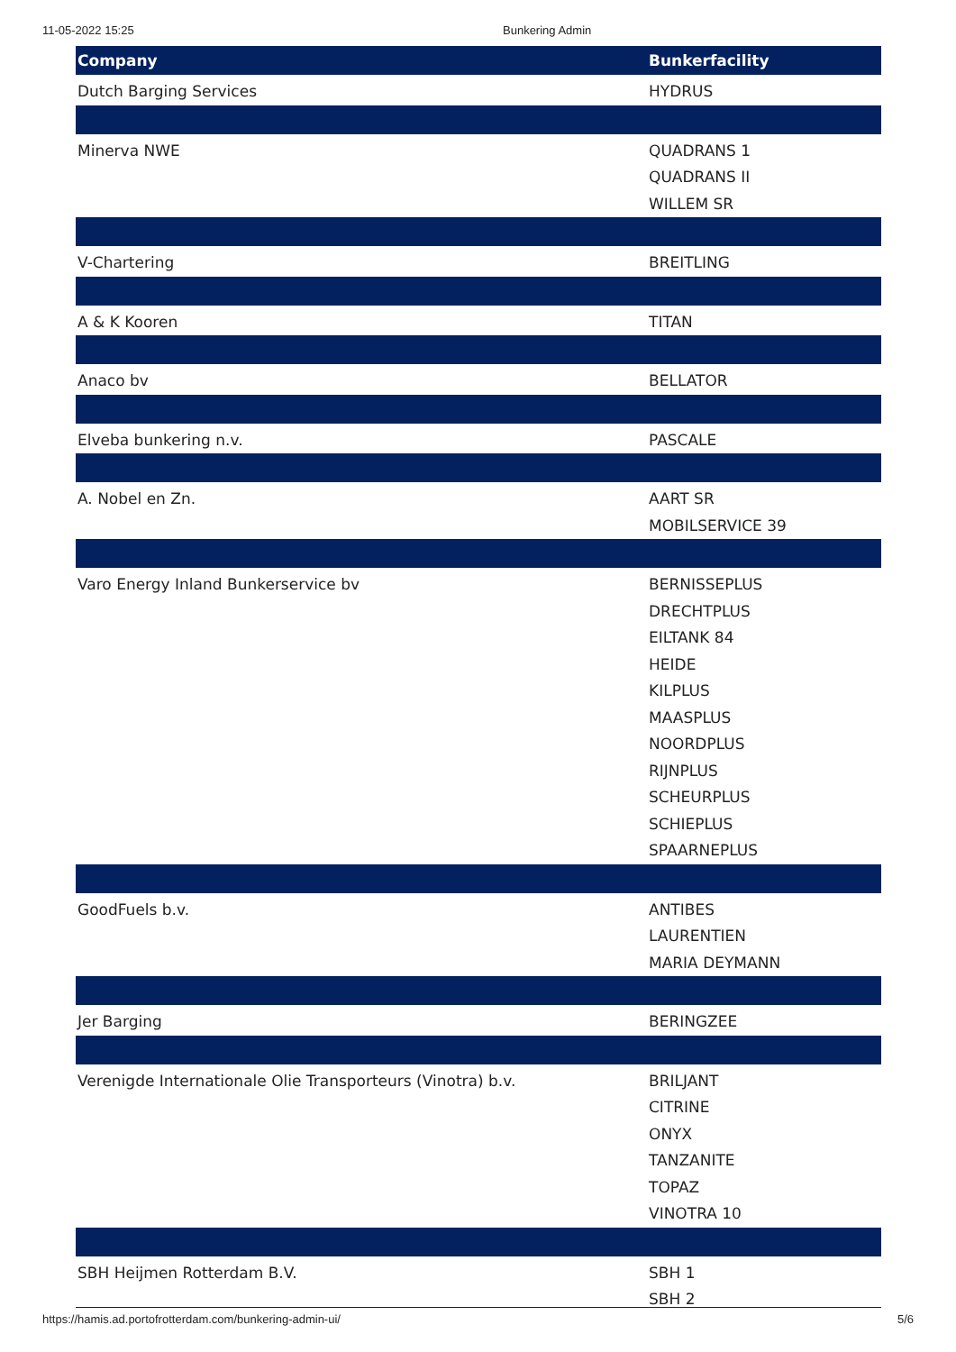11-05-2022 15:25 Bunkering Admin
| Company | Bunkerfacility |
| --- | --- |
| Dutch Barging Services | HYDRUS |
| Minerva NWE | QUADRANS 1 QUADRANS II WILLEM SR |
| V-Chartering | BREITLING |
| A & K Kooren | TITAN |
| Anaco bv | BELLATOR |
| Elveba bunkering n.v. | PASCALE |
| A. Nobel en Zn. | AART SR MOBILSERVICE 39 |
| Varo Energy Inland Bunkerservice bv | BERNISSEPLUS DRECHTPLUS EILTANK 84 HEIDE KILPLUS MAASPLUS NOORDPLUS RIJNPLUS SCHEURPLUS SCHIEPLUS SPAARNEPLUS |
| GoodFuels b.v. | ANTIBES LAURENTIEN MARIA DEYMANN |
| Jer Barging | BERINGZEE |
| Verenigde Internationale Olie Transporteurs (Vinotra) b.v. | BRILJANT CITRINE ONYX TANZANITE TOPAZ VINOTRA 10 |
| SBH Heijmen Rotterdam B.V. | SBH 1 SBH 2 |
https://hamis.ad.portofrotterdam.com/bunkering-admin-ui/ 5/6